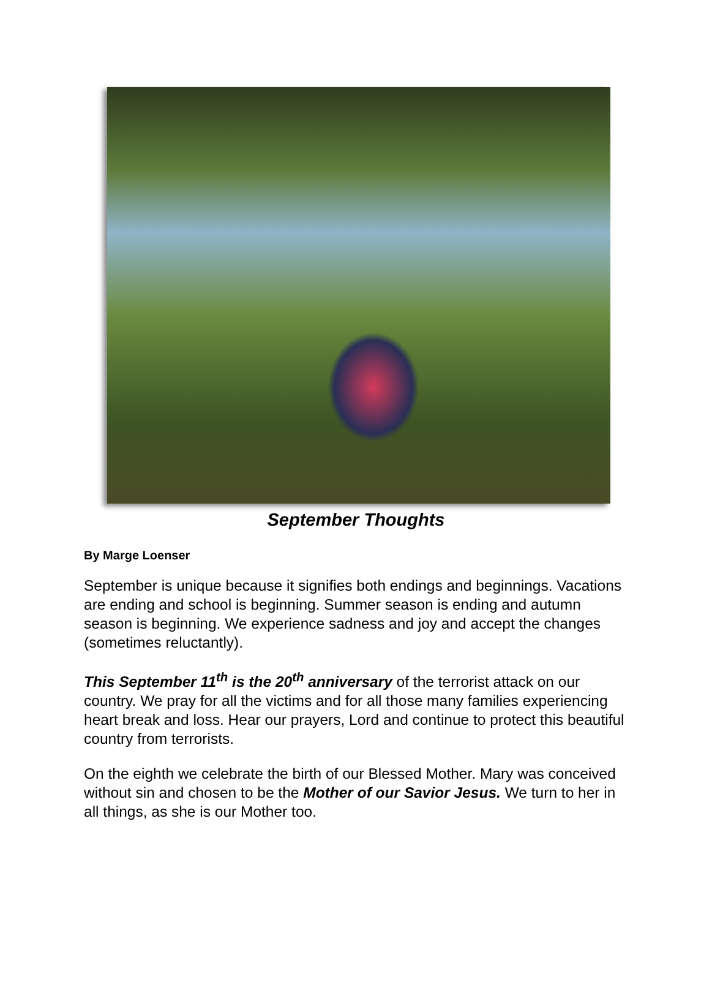September Thoughts
By Marge Loenser
September is unique because it signifies both endings and beginnings. Vacations are ending and school is beginning. Summer season is ending and autumn season is beginning. We experience sadness and joy and accept the changes (sometimes reluctantly).
This September 11<sup>th</sup> is the 20<sup>th</sup> anniversary of the terrorist attack on our country. We pray for all the victims and for all those many families experiencing heart break and loss. Hear our prayers, Lord and continue to protect this beautiful country from terrorists.
On the eighth we celebrate the birth of our Blessed Mother. Mary was conceived without sin and chosen to be the Mother of our Savior Jesus. We turn to her in all things, as she is our Mother too.